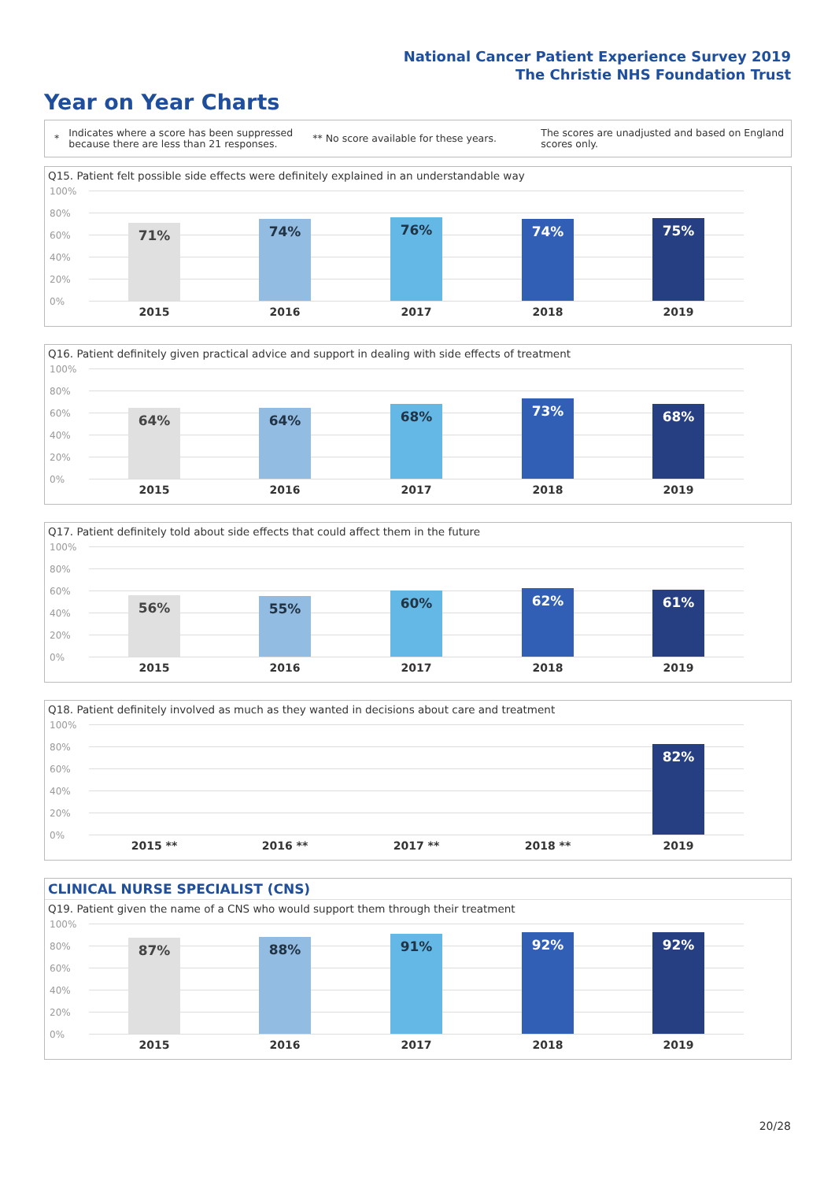National Cancer Patient Experience Survey 2019
The Christie NHS Foundation Trust
Year on Year Charts
*
Indicates where a score has been suppressed because there are less than 21 responses.
** No score available for these years.
The scores are unadjusted and based on England scores only.
Q15. Patient felt possible side effects were definitely explained in an understandable way
100%
80%
60%
40%
20%
0%
71% 74% 76% 74% 75%
2015 2016 2017 2018 2019
Q16. Patient definitely given practical advice and support in dealing with side effects of treatment
100%
80%
60%
40%
20%
0%
64% 64% 68% 73% 68%
2015 2016 2017 2018 2019
Q17. Patient definitely told about side effects that could affect them in the future
100%
80%
60%
40%
20%
0%
56% 55% 60% 62% 61%
2015 2016 2017 2018 2019
Q18. Patient definitely involved as much as they wanted in decisions about care and treatment
100%
80%
60%
40%
20%
0%
82%
2015 ** 2016 ** 2017 ** 2018 ** 2019
CLINICAL NURSE SPECIALIST (CNS)
Q19. Patient given the name of a CNS who would support them through their treatment
100%
80%
60%
40%
20%
0%
87% 88% 91% 92% 92%
2015 2016 2017 2018 2019
20/28